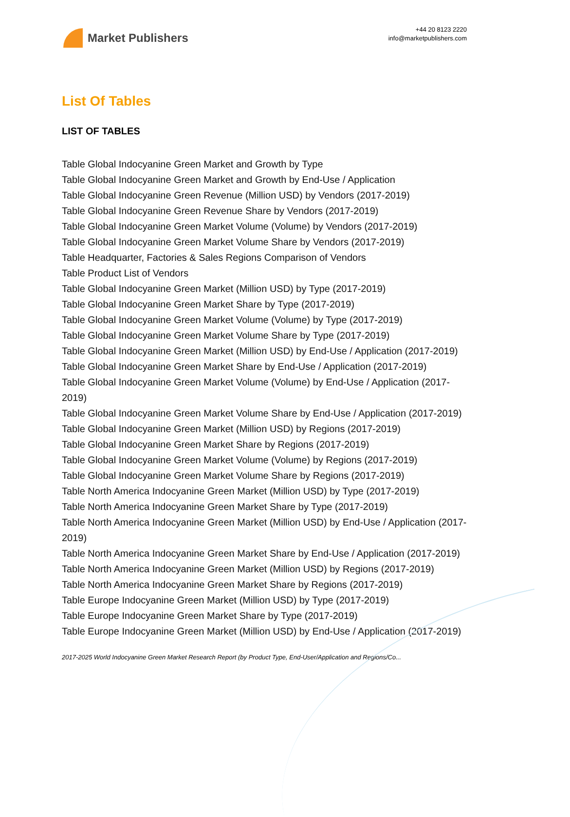Market Publishers
+44 20 8123 2220
info@marketpublishers.com
List Of Tables
LIST OF TABLES
Table Global Indocyanine Green Market and Growth by Type
Table Global Indocyanine Green Market and Growth by End-Use / Application
Table Global Indocyanine Green Revenue (Million USD) by Vendors (2017-2019)
Table Global Indocyanine Green Revenue Share by Vendors (2017-2019)
Table Global Indocyanine Green Market Volume (Volume) by Vendors (2017-2019)
Table Global Indocyanine Green Market Volume Share by Vendors (2017-2019)
Table Headquarter, Factories & Sales Regions Comparison of Vendors
Table Product List of Vendors
Table Global Indocyanine Green Market (Million USD) by Type (2017-2019)
Table Global Indocyanine Green Market Share by Type (2017-2019)
Table Global Indocyanine Green Market Volume (Volume) by Type (2017-2019)
Table Global Indocyanine Green Market Volume Share by Type (2017-2019)
Table Global Indocyanine Green Market (Million USD) by End-Use / Application (2017-2019)
Table Global Indocyanine Green Market Share by End-Use / Application (2017-2019)
Table Global Indocyanine Green Market Volume (Volume) by End-Use / Application (2017-2019)
Table Global Indocyanine Green Market Volume Share by End-Use / Application (2017-2019)
Table Global Indocyanine Green Market (Million USD) by Regions (2017-2019)
Table Global Indocyanine Green Market Share by Regions (2017-2019)
Table Global Indocyanine Green Market Volume (Volume) by Regions (2017-2019)
Table Global Indocyanine Green Market Volume Share by Regions (2017-2019)
Table North America Indocyanine Green Market (Million USD) by Type (2017-2019)
Table North America Indocyanine Green Market Share by Type (2017-2019)
Table North America Indocyanine Green Market (Million USD) by End-Use / Application (2017-2019)
Table North America Indocyanine Green Market Share by End-Use / Application (2017-2019)
Table North America Indocyanine Green Market (Million USD) by Regions (2017-2019)
Table North America Indocyanine Green Market Share by Regions (2017-2019)
Table Europe Indocyanine Green Market (Million USD) by Type (2017-2019)
Table Europe Indocyanine Green Market Share by Type (2017-2019)
Table Europe Indocyanine Green Market (Million USD) by End-Use / Application (2017-2019)
2017-2025 World Indocyanine Green Market Research Report (by Product Type, End-User/Application and Regions/Co...